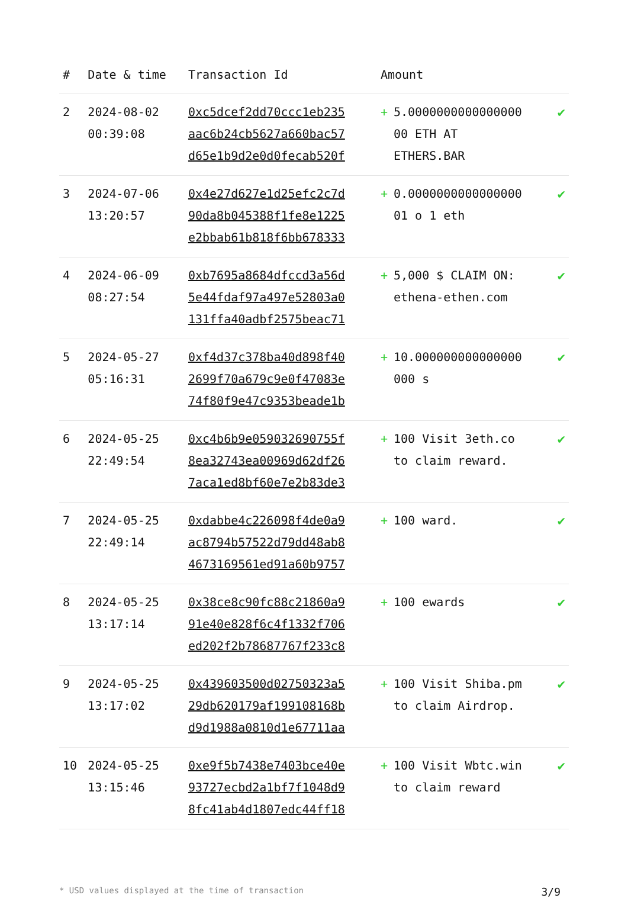| # | Date & time | Transaction Id | Amount | |
| --- | --- | --- | --- | --- |
| 2 | 2024-08-02 00:39:08 | 0xc5dcef2dd70ccc1eb235 aac6b24cb5627a660bac57 d65e1b9d2e0d0fecab520f | + 5.0000000000000000 00 ETH AT ETHERS.BAR | ✔ |
| 3 | 2024-07-06 13:20:57 | 0x4e27d627e1d25efc2c7d 90da8b045388f1fe8e1225 e2bbab61b818f6bb678333 | + 0.0000000000000000 01 o 1 eth | ✔ |
| 4 | 2024-06-09 08:27:54 | 0xb7695a8684dfccd3a56d 5e44fdaf97a497e52803a0 131ffa40adbf2575beac71 | + 5,000 $ CLAIM ON: ethena-ethen.com | ✔ |
| 5 | 2024-05-27 05:16:31 | 0xf4d37c378ba40d898f40 2699f70a679c9e0f47083e 74f80f9e47c9353beade1b | + 10.000000000000000 000 s | ✔ |
| 6 | 2024-05-25 22:49:54 | 0xc4b6b9e059032690755f 8ea32743ea00969d62df26 7aca1ed8bf60e7e2b83de3 | + 100 Visit 3eth.co to claim reward. | ✔ |
| 7 | 2024-05-25 22:49:14 | 0xdabbe4c226098f4de0a9 ac8794b57522d79dd48ab8 4673169561ed91a60b9757 | + 100 ward. | ✔ |
| 8 | 2024-05-25 13:17:14 | 0x38ce8c90fc88c21860a9 91e40e828f6c4f1332f706 ed202f2b78687767f233c8 | + 100 ewards | ✔ |
| 9 | 2024-05-25 13:17:02 | 0x439603500d02750323a5 29db620179af199108168b d9d1988a0810d1e67711aa | + 100 Visit Shiba.pm to claim Airdrop. | ✔ |
| 10 | 2024-05-25 13:15:46 | 0xe9f5b7438e7403bce40e 93727ecbd2a1bf7f1048d9 8fc41ab4d1807edc44ff18 | + 100 Visit Wbtc.win to claim reward | ✔ |
* USD values displayed at the time of transaction 3/9